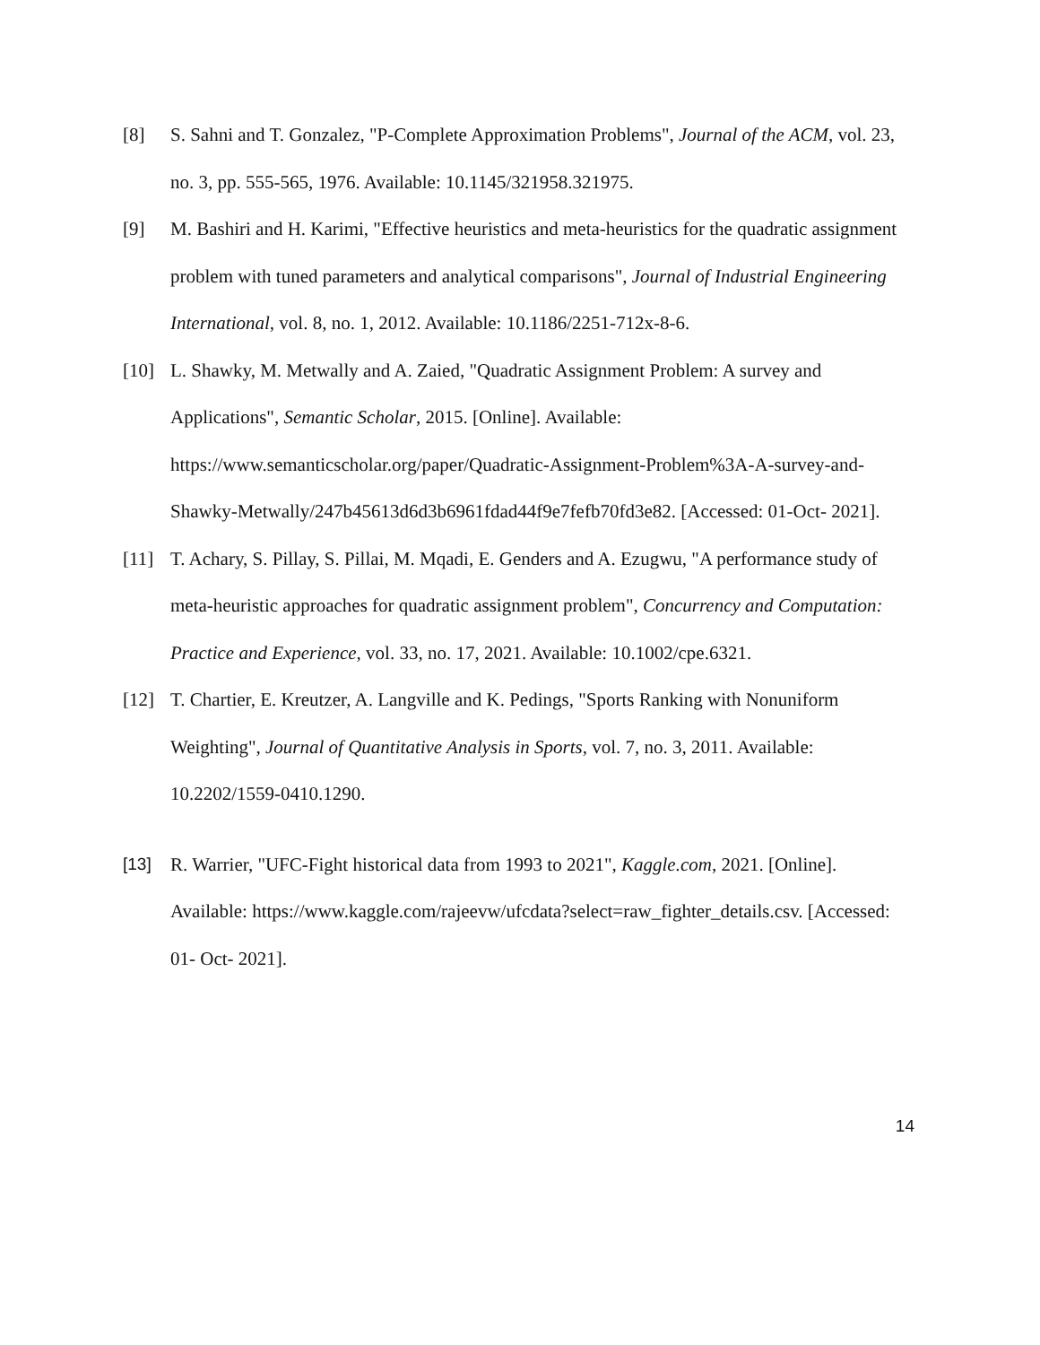[8] S. Sahni and T. Gonzalez, "P-Complete Approximation Problems", Journal of the ACM, vol. 23, no. 3, pp. 555-565, 1976. Available: 10.1145/321958.321975.
[9] M. Bashiri and H. Karimi, "Effective heuristics and meta-heuristics for the quadratic assignment problem with tuned parameters and analytical comparisons", Journal of Industrial Engineering International, vol. 8, no. 1, 2012. Available: 10.1186/2251-712x-8-6.
[10] L. Shawky, M. Metwally and A. Zaied, "Quadratic Assignment Problem: A survey and Applications", Semantic Scholar, 2015. [Online]. Available: https://www.semanticscholar.org/paper/Quadratic-Assignment-Problem%3A-A-survey-and-Shawky-Metwally/247b45613d6d3b6961fdad44f9e7fefb70fd3e82. [Accessed: 01-Oct- 2021].
[11] T. Achary, S. Pillay, S. Pillai, M. Mqadi, E. Genders and A. Ezugwu, "A performance study of meta-heuristic approaches for quadratic assignment problem", Concurrency and Computation: Practice and Experience, vol. 33, no. 17, 2021. Available: 10.1002/cpe.6321.
[12] T. Chartier, E. Kreutzer, A. Langville and K. Pedings, "Sports Ranking with Nonuniform Weighting", Journal of Quantitative Analysis in Sports, vol. 7, no. 3, 2011. Available: 10.2202/1559-0410.1290.
[13] R. Warrier, "UFC-Fight historical data from 1993 to 2021", Kaggle.com, 2021. [Online]. Available: https://www.kaggle.com/rajeevw/ufcdata?select=raw_fighter_details.csv. [Accessed: 01- Oct- 2021].
14